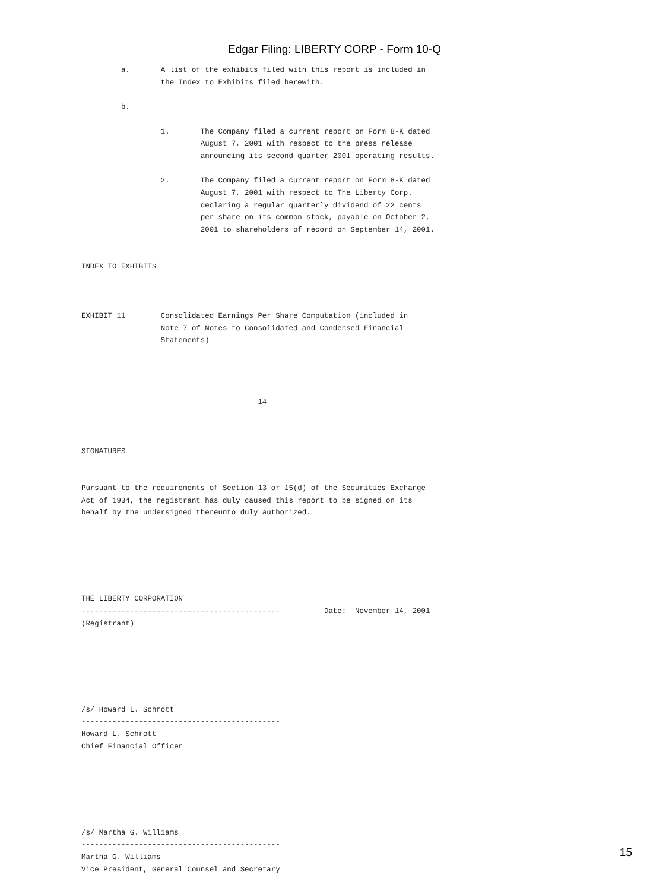Edgar Filing: LIBERTY CORP - Form 10-Q
         a.       A list of the exhibits filed with this report is included in
                  the Index to Exhibits filed herewith.

         b.

                  1.       The Company filed a current report on Form 8-K dated
                           August 7, 2001 with respect to the press release
                           announcing its second quarter 2001 operating results.

                  2.       The Company filed a current report on Form 8-K dated
                           August 7, 2001 with respect to The Liberty Corp.
                           declaring a regular quarterly dividend of 22 cents
                           per share on its common stock, payable on October 2,
                           2001 to shareholders of record on September 14, 2001.


INDEX TO EXHIBITS



EXHIBIT 11        Consolidated Earnings Per Share Computation (included in
                  Note 7 of Notes to Consolidated and Condensed Financial
                  Statements)




                                        14



SIGNATURES


Pursuant to the requirements of Section 13 or 15(d) of the Securities Exchange
Act of 1934, the registrant has duly caused this report to be signed on its
behalf by the undersigned thereunto duly authorized.






THE LIBERTY CORPORATION
---------------------------------------------          Date:  November 14, 2001
(Registrant)






/s/ Howard L. Schrott
---------------------------------------------
Howard L. Schrott
Chief Financial Officer






/s/ Martha G. Williams
---------------------------------------------
Martha G. Williams
Vice President, General Counsel and Secretary
15